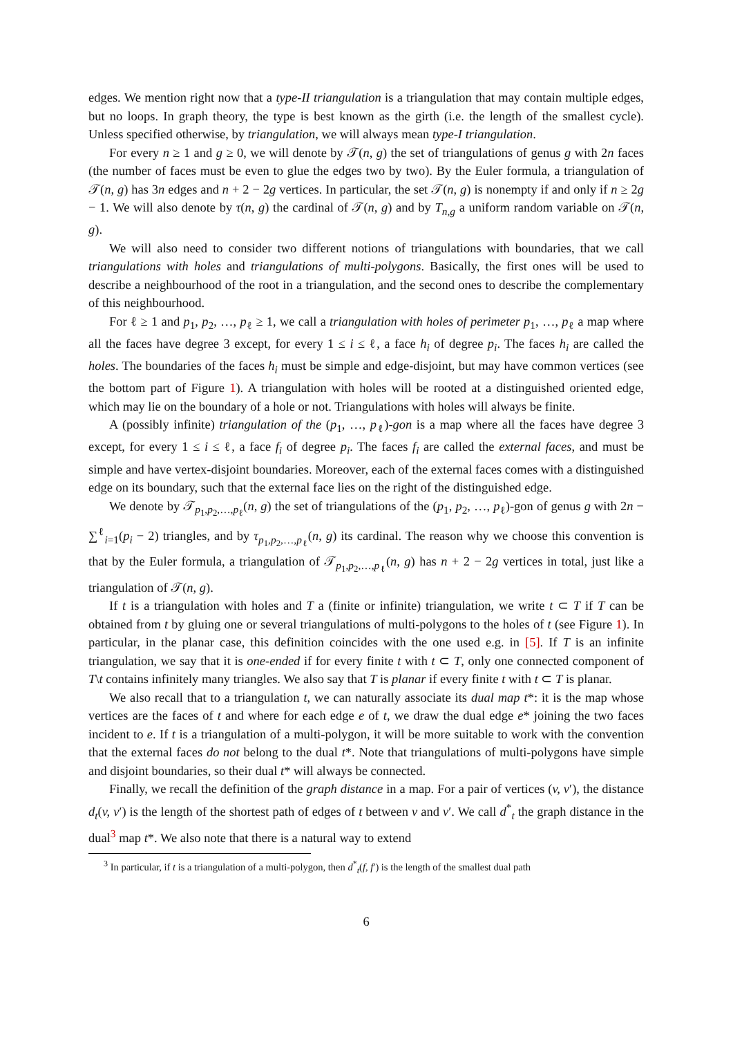edges. We mention right now that a type-II triangulation is a triangulation that may contain multiple edges, but no loops. In graph theory, the type is best known as the girth (i.e. the length of the smallest cycle). Unless specified otherwise, by triangulation, we will always mean type-I triangulation.
For every n ≥ 1 and g ≥ 0, we will denote by 𝒯(n, g) the set of triangulations of genus g with 2n faces (the number of faces must be even to glue the edges two by two). By the Euler formula, a triangulation of 𝒯(n, g) has 3n edges and n + 2 − 2g vertices. In particular, the set 𝒯(n, g) is nonempty if and only if n ≥ 2g − 1. We will also denote by τ(n, g) the cardinal of 𝒯(n, g) and by T<sub>n,g</sub> a uniform random variable on 𝒯(n, g).
We will also need to consider two different notions of triangulations with boundaries, that we call triangulations with holes and triangulations of multi-polygons. Basically, the first ones will be used to describe a neighbourhood of the root in a triangulation, and the second ones to describe the complementary of this neighbourhood.
For ℓ ≥ 1 and p<sub>1</sub>, p<sub>2</sub>, …, p<sub>ℓ</sub> ≥ 1, we call a triangulation with holes of perimeter p<sub>1</sub>, …, p<sub>ℓ</sub> a map where all the faces have degree 3 except, for every 1 ≤ i ≤ ℓ, a face h<sub>i</sub> of degree p<sub>i</sub>. The faces h<sub>i</sub> are called the holes. The boundaries of the faces h<sub>i</sub> must be simple and edge-disjoint, but may have common vertices (see the bottom part of Figure 1). A triangulation with holes will be rooted at a distinguished oriented edge, which may lie on the boundary of a hole or not. Triangulations with holes will always be finite.
A (possibly infinite) triangulation of the (p<sub>1</sub>, …, p<sub>ℓ</sub>)-gon is a map where all the faces have degree 3 except, for every 1 ≤ i ≤ ℓ, a face f<sub>i</sub> of degree p<sub>i</sub>. The faces f<sub>i</sub> are called the external faces, and must be simple and have vertex-disjoint boundaries. Moreover, each of the external faces comes with a distinguished edge on its boundary, such that the external face lies on the right of the distinguished edge.
We denote by 𝒯<sub>p<sub>1</sub>,p<sub>2</sub>,…,p<sub>ℓ</sub></sub>(n, g) the set of triangulations of the (p<sub>1</sub>, p<sub>2</sub>, …, p<sub>ℓ</sub>)-gon of genus g with 2n − ∑<sup>ℓ</sup><sub>i=1</sub>(p<sub>i</sub> − 2) triangles, and by τ<sub>p<sub>1</sub>,p<sub>2</sub>,…,p<sub>ℓ</sub></sub>(n, g) its cardinal. The reason why we choose this convention is that by the Euler formula, a triangulation of 𝒯<sub>p<sub>1</sub>,p<sub>2</sub>,…,p<sub>ℓ</sub></sub>(n, g) has n + 2 − 2g vertices in total, just like a triangulation of 𝒯(n, g).
If t is a triangulation with holes and T a (finite or infinite) triangulation, we write t ⊂ T if T can be obtained from t by gluing one or several triangulations of multi-polygons to the holes of t (see Figure 1). In particular, in the planar case, this definition coincides with the one used e.g. in [5]. If T is an infinite triangulation, we say that it is one-ended if for every finite t with t ⊂ T, only one connected component of T\t contains infinitely many triangles. We also say that T is planar if every finite t with t ⊂ T is planar.
We also recall that to a triangulation t, we can naturally associate its dual map t*: it is the map whose vertices are the faces of t and where for each edge e of t, we draw the dual edge e* joining the two faces incident to e. If t is a triangulation of a multi-polygon, it will be more suitable to work with the convention that the external faces do not belong to the dual t*. Note that triangulations of multi-polygons have simple and disjoint boundaries, so their dual t* will always be connected.
Finally, we recall the definition of the graph distance in a map. For a pair of vertices (v, v′), the distance d<sub>t</sub>(v, v′) is the length of the shortest path of edges of t between v and v′. We call d<sup>*</sup><sub>t</sub> the graph distance in the dual<sup>3</sup> map t*. We also note that there is a natural way to extend
<sup>3</sup> In particular, if t is a triangulation of a multi-polygon, then d<sup>*</sup><sub>t</sub>(f, f′) is the length of the smallest dual path
6